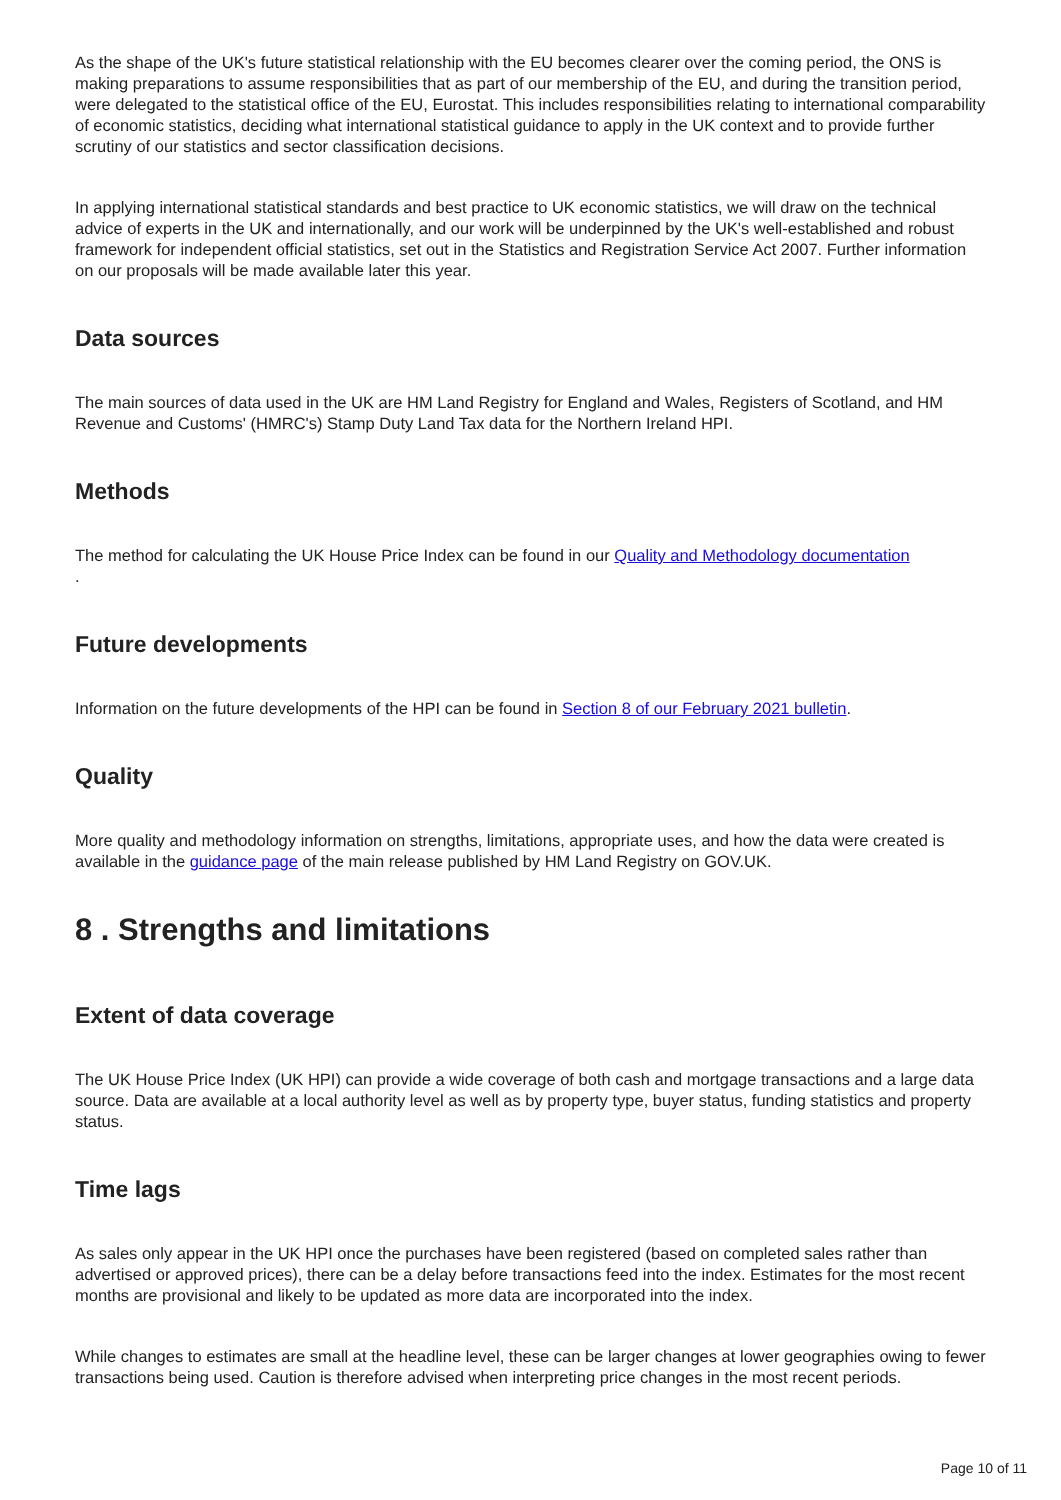As the shape of the UK's future statistical relationship with the EU becomes clearer over the coming period, the ONS is making preparations to assume responsibilities that as part of our membership of the EU, and during the transition period, were delegated to the statistical office of the EU, Eurostat. This includes responsibilities relating to international comparability of economic statistics, deciding what international statistical guidance to apply in the UK context and to provide further scrutiny of our statistics and sector classification decisions.
In applying international statistical standards and best practice to UK economic statistics, we will draw on the technical advice of experts in the UK and internationally, and our work will be underpinned by the UK's well-established and robust framework for independent official statistics, set out in the Statistics and Registration Service Act 2007. Further information on our proposals will be made available later this year.
Data sources
The main sources of data used in the UK are HM Land Registry for England and Wales, Registers of Scotland, and HM Revenue and Customs' (HMRC's) Stamp Duty Land Tax data for the Northern Ireland HPI.
Methods
The method for calculating the UK House Price Index can be found in our Quality and Methodology documentation
.
Future developments
Information on the future developments of the HPI can be found in Section 8 of our February 2021 bulletin.
Quality
More quality and methodology information on strengths, limitations, appropriate uses, and how the data were created is available in the guidance page of the main release published by HM Land Registry on GOV.UK.
8 . Strengths and limitations
Extent of data coverage
The UK House Price Index (UK HPI) can provide a wide coverage of both cash and mortgage transactions and a large data source. Data are available at a local authority level as well as by property type, buyer status, funding statistics and property status.
Time lags
As sales only appear in the UK HPI once the purchases have been registered (based on completed sales rather than advertised or approved prices), there can be a delay before transactions feed into the index. Estimates for the most recent months are provisional and likely to be updated as more data are incorporated into the index.
While changes to estimates are small at the headline level, these can be larger changes at lower geographies owing to fewer transactions being used. Caution is therefore advised when interpreting price changes in the most recent periods.
Page 10 of 11